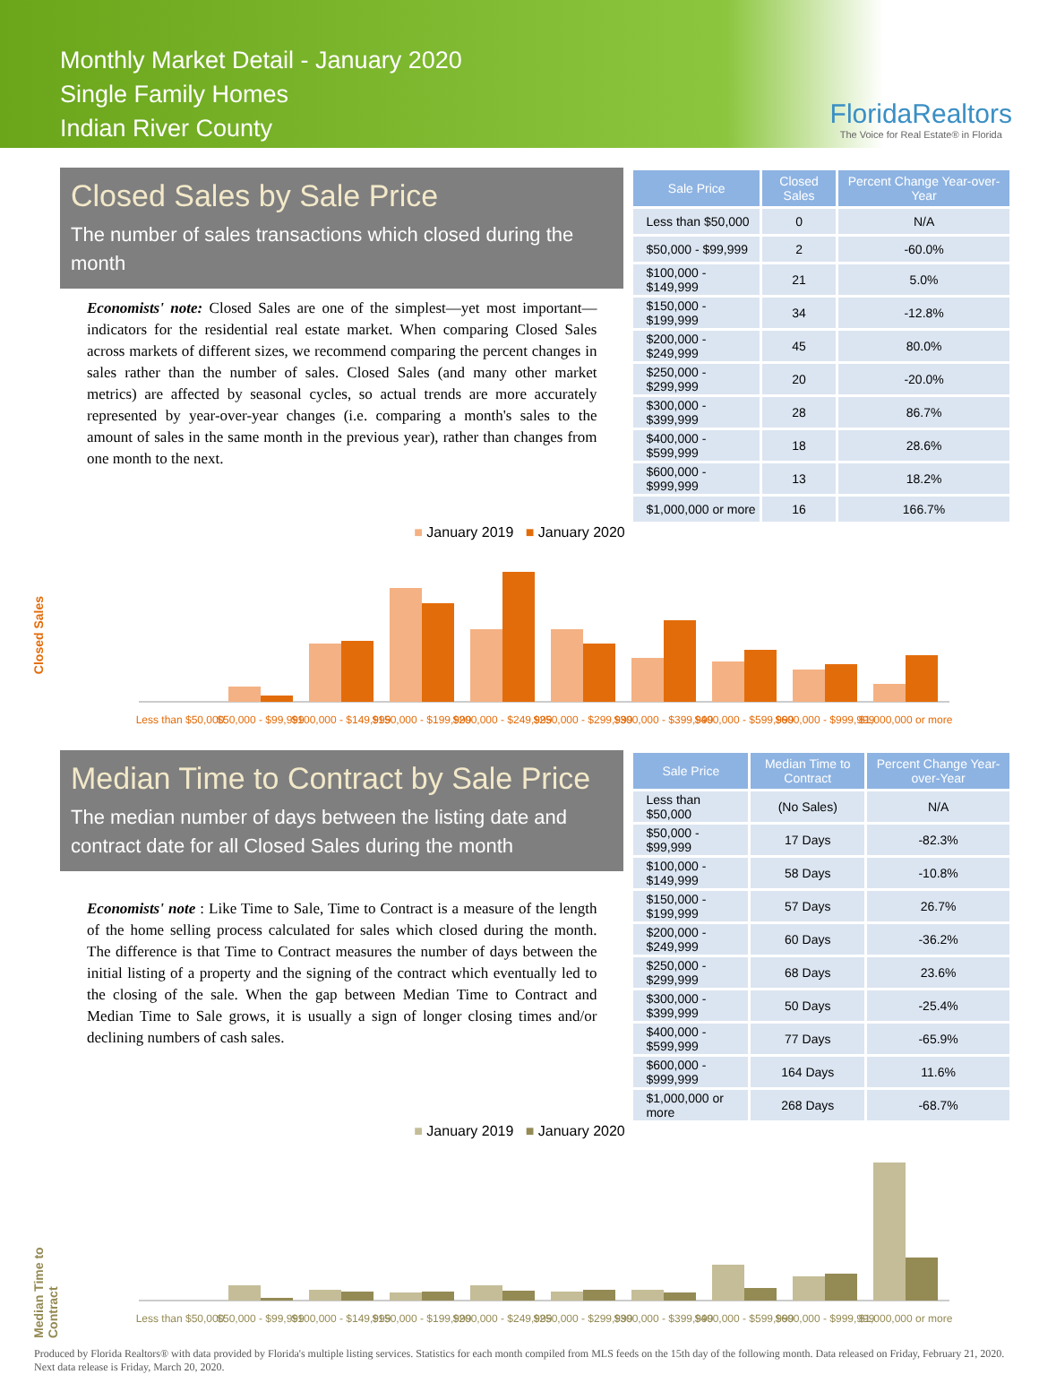Monthly Market Detail - January 2020
Single Family Homes
Indian River County
FloridaRealtors
The Voice for Real Estate® in Florida
Closed Sales by Sale Price
The number of sales transactions which closed during the month
Economists' note: Closed Sales are one of the simplest—yet most important—indicators for the residential real estate market. When comparing Closed Sales across markets of different sizes, we recommend comparing the percent changes in sales rather than the number of sales. Closed Sales (and many other market metrics) are affected by seasonal cycles, so actual trends are more accurately represented by year-over-year changes (i.e. comparing a month's sales to the amount of sales in the same month in the previous year), rather than changes from one month to the next.
| Sale Price | Closed Sales | Percent Change Year-over-Year |
| --- | --- | --- |
| Less than $50,000 | 0 | N/A |
| $50,000 - $99,999 | 2 | -60.0% |
| $100,000 - $149,999 | 21 | 5.0% |
| $150,000 - $199,999 | 34 | -12.8% |
| $200,000 - $249,999 | 45 | 80.0% |
| $250,000 - $299,999 | 20 | -20.0% |
| $300,000 - $399,999 | 28 | 86.7% |
| $400,000 - $599,999 | 18 | 28.6% |
| $600,000 - $999,999 | 13 | 18.2% |
| $1,000,000 or more | 16 | 166.7% |
■ January 2019 ■ January 2020
Closed Sales
Less than $50,000
$50,000 - $99,999
$100,000 - $149,999
$150,000 - $199,999
$200,000 - $249,999
$250,000 - $299,999
$300,000 - $399,999
$400,000 - $599,999
$600,000 - $999,999
$1,000,000 or more
Median Time to Contract by Sale Price
The median number of days between the listing date and contract date for all Closed Sales during the month
Economists' note : Like Time to Sale, Time to Contract is a measure of the length of the home selling process calculated for sales which closed during the month. The difference is that Time to Contract measures the number of days between the initial listing of a property and the signing of the contract which eventually led to the closing of the sale. When the gap between Median Time to Contract and Median Time to Sale grows, it is usually a sign of longer closing times and/or declining numbers of cash sales.
| Sale Price | Median Time to Contract | Percent Change Year-over-Year |
| --- | --- | --- |
| Less than $50,000 | (No Sales) | N/A |
| $50,000 - $99,999 | 17 Days | -82.3% |
| $100,000 - $149,999 | 58 Days | -10.8% |
| $150,000 - $199,999 | 57 Days | 26.7% |
| $200,000 - $249,999 | 60 Days | -36.2% |
| $250,000 - $299,999 | 68 Days | 23.6% |
| $300,000 - $399,999 | 50 Days | -25.4% |
| $400,000 - $599,999 | 77 Days | -65.9% |
| $600,000 - $999,999 | 164 Days | 11.6% |
| $1,000,000 or more | 268 Days | -68.7% |
■ January 2019 ■ January 2020
Median Time to Contract
Less than $50,000
$50,000 - $99,999
$100,000 - $149,999
$150,000 - $199,999
$200,000 - $249,999
$250,000 - $299,999
$300,000 - $399,999
$400,000 - $599,999
$600,000 - $999,999
$1,000,000 or more
Produced by Florida Realtors® with data provided by Florida's multiple listing services. Statistics for each month compiled from MLS feeds on the 15th day of the following month. Data released on Friday, February 21, 2020. Next data release is Friday, March 20, 2020.